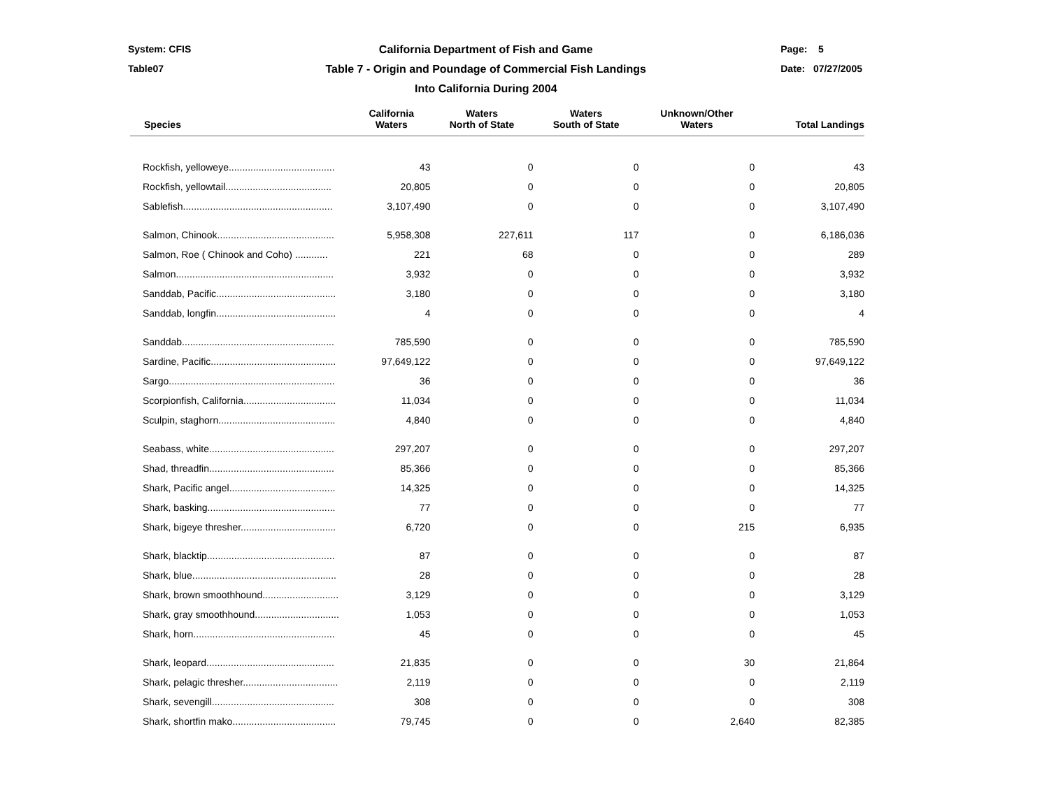System: CFIS
Table07
California Department of Fish and Game
Table 7 - Origin and Poundage of Commercial Fish Landings
Into California During 2004
Page: 5
Date: 07/27/2005
| Species | California Waters | Waters North of State | Waters South of State | Unknown/Other Waters | Total Landings |
| --- | --- | --- | --- | --- | --- |
| Rockfish, yelloweye....................................... | 43 | 0 | 0 | 0 | 43 |
| Rockfish, yellowtail....................................... | 20,805 | 0 | 0 | 0 | 20,805 |
| Sablefish....................................................... | 3,107,490 | 0 | 0 | 0 | 3,107,490 |
| Salmon, Chinook........................................... | 5,958,308 | 227,611 | 117 | 0 | 6,186,036 |
| Salmon, Roe ( Chinook and Coho) ............ | 221 | 68 | 0 | 0 | 289 |
| Salmon.......................................................... | 3,932 | 0 | 0 | 0 | 3,932 |
| Sanddab, Pacific............................................ | 3,180 | 0 | 0 | 0 | 3,180 |
| Sanddab, longfin............................................ | 4 | 0 | 0 | 0 | 4 |
| Sanddab........................................................ | 785,590 | 0 | 0 | 0 | 785,590 |
| Sardine, Pacific.............................................. | 97,649,122 | 0 | 0 | 0 | 97,649,122 |
| Sargo............................................................. | 36 | 0 | 0 | 0 | 36 |
| Scorpionfish, California.................................. | 11,034 | 0 | 0 | 0 | 11,034 |
| Sculpin, staghorn........................................... | 4,840 | 0 | 0 | 0 | 4,840 |
| Seabass, white.............................................. | 297,207 | 0 | 0 | 0 | 297,207 |
| Shad, threadfin.............................................. | 85,366 | 0 | 0 | 0 | 85,366 |
| Shark, Pacific angel....................................... | 14,325 | 0 | 0 | 0 | 14,325 |
| Shark, basking............................................... | 77 | 0 | 0 | 0 | 77 |
| Shark, bigeye thresher................................... | 6,720 | 0 | 0 | 215 | 6,935 |
| Shark, blacktip............................................... | 87 | 0 | 0 | 0 | 87 |
| Shark, blue..................................................... | 28 | 0 | 0 | 0 | 28 |
| Shark, brown smoothhound............................ | 3,129 | 0 | 0 | 0 | 3,129 |
| Shark, gray smoothhound............................... | 1,053 | 0 | 0 | 0 | 1,053 |
| Shark, horn.................................................... | 45 | 0 | 0 | 0 | 45 |
| Shark, leopard............................................... | 21,835 | 0 | 0 | 30 | 21,864 |
| Shark, pelagic thresher................................... | 2,119 | 0 | 0 | 0 | 2,119 |
| Shark, sevengill............................................. | 308 | 0 | 0 | 0 | 308 |
| Shark, shortfin mako...................................... | 79,745 | 0 | 0 | 2,640 | 82,385 |